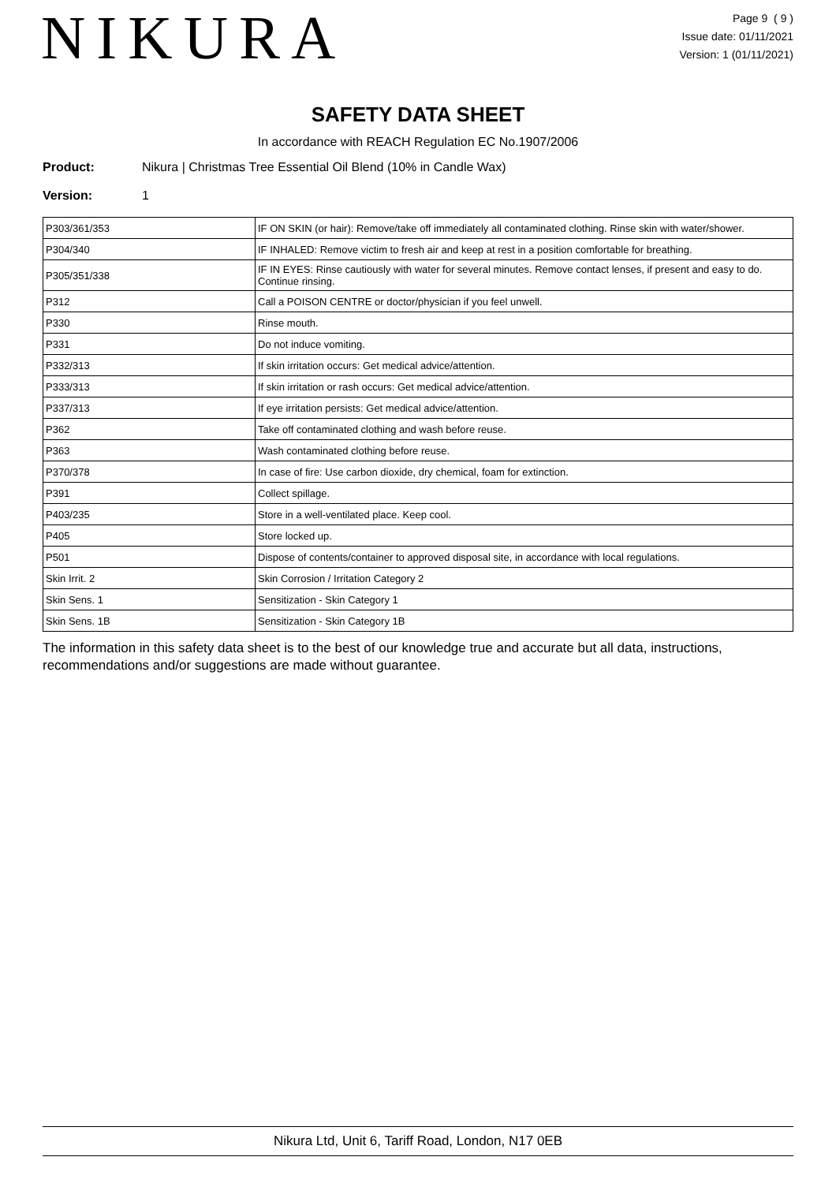NIKURA
Page 9 ( 9 )
Issue date: 01/11/2021
Version: 1 (01/11/2021)
SAFETY DATA SHEET
In accordance with REACH Regulation EC No.1907/2006
Product: Nikura | Christmas Tree Essential Oil Blend (10% in Candle Wax)
Version: 1
| P303/361/353 | IF ON SKIN (or hair): Remove/take off immediately all contaminated clothing. Rinse skin with water/shower. |
| P304/340 | IF INHALED: Remove victim to fresh air and keep at rest in a position comfortable for breathing. |
| P305/351/338 | IF IN EYES: Rinse cautiously with water for several minutes. Remove contact lenses, if present and easy to do. Continue rinsing. |
| P312 | Call a POISON CENTRE or doctor/physician if you feel unwell. |
| P330 | Rinse mouth. |
| P331 | Do not induce vomiting. |
| P332/313 | If skin irritation occurs: Get medical advice/attention. |
| P333/313 | If skin irritation or rash occurs: Get medical advice/attention. |
| P337/313 | If eye irritation persists: Get medical advice/attention. |
| P362 | Take off contaminated clothing and wash before reuse. |
| P363 | Wash contaminated clothing before reuse. |
| P370/378 | In case of fire: Use carbon dioxide, dry chemical, foam for extinction. |
| P391 | Collect spillage. |
| P403/235 | Store in a well-ventilated place. Keep cool. |
| P405 | Store locked up. |
| P501 | Dispose of contents/container to approved disposal site, in accordance with local regulations. |
| Skin Irrit. 2 | Skin Corrosion / Irritation Category 2 |
| Skin Sens. 1 | Sensitization - Skin Category 1 |
| Skin Sens. 1B | Sensitization - Skin Category 1B |
The information in this safety data sheet is to the best of our knowledge true and accurate but all data, instructions, recommendations and/or suggestions are made without guarantee.
Nikura Ltd, Unit 6, Tariff Road, London, N17 0EB